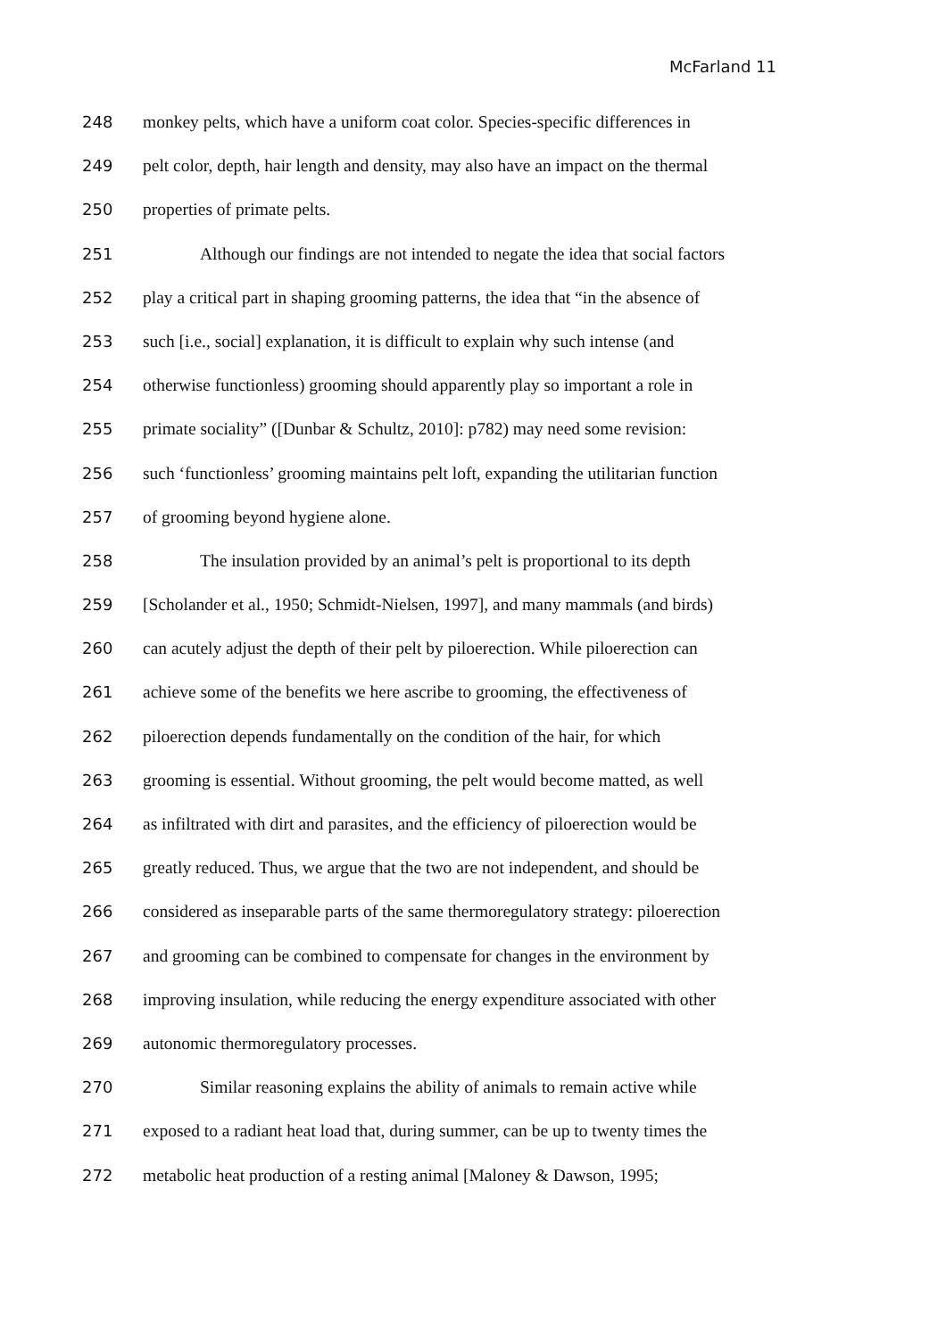McFarland 11
248 monkey pelts, which have a uniform coat color. Species-specific differences in
249 pelt color, depth, hair length and density, may also have an impact on the thermal
250 properties of primate pelts.
251 Although our findings are not intended to negate the idea that social factors
252 play a critical part in shaping grooming patterns, the idea that “in the absence of
253 such [i.e., social] explanation, it is difficult to explain why such intense (and
254 otherwise functionless) grooming should apparently play so important a role in
255 primate sociality” ([Dunbar & Schultz, 2010]: p782) may need some revision:
256 such ‘functionless’ grooming maintains pelt loft, expanding the utilitarian function
257 of grooming beyond hygiene alone.
258 The insulation provided by an animal’s pelt is proportional to its depth
259 [Scholander et al., 1950; Schmidt-Nielsen, 1997], and many mammals (and birds)
260 can acutely adjust the depth of their pelt by piloerection. While piloerection can
261 achieve some of the benefits we here ascribe to grooming, the effectiveness of
262 piloerection depends fundamentally on the condition of the hair, for which
263 grooming is essential. Without grooming, the pelt would become matted, as well
264 as infiltrated with dirt and parasites, and the efficiency of piloerection would be
265 greatly reduced. Thus, we argue that the two are not independent, and should be
266 considered as inseparable parts of the same thermoregulatory strategy: piloerection
267 and grooming can be combined to compensate for changes in the environment by
268 improving insulation, while reducing the energy expenditure associated with other
269 autonomic thermoregulatory processes.
270 Similar reasoning explains the ability of animals to remain active while
271 exposed to a radiant heat load that, during summer, can be up to twenty times the
272 metabolic heat production of a resting animal [Maloney & Dawson, 1995;